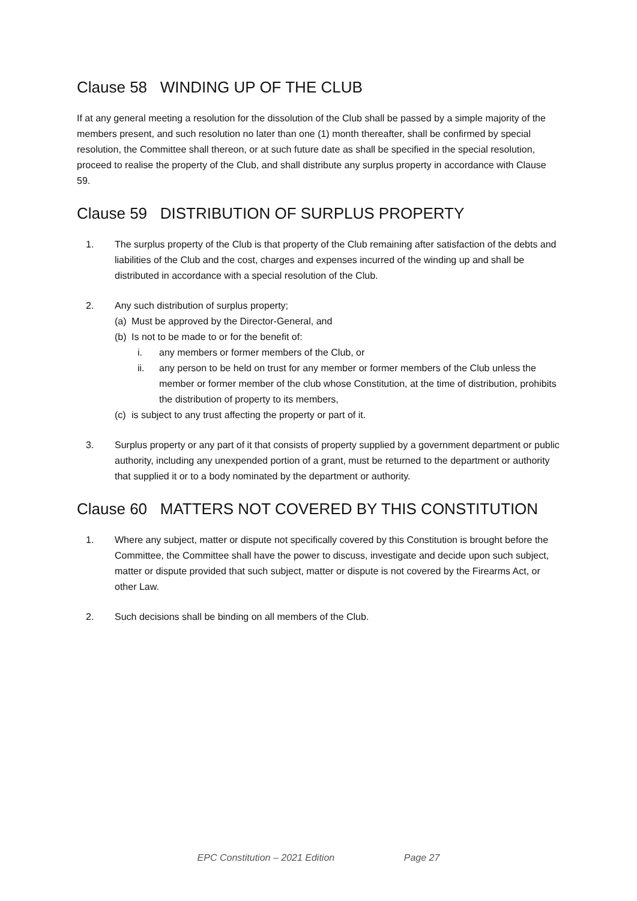Clause 58 WINDING UP OF THE CLUB
If at any general meeting a resolution for the dissolution of the Club shall be passed by a simple majority of the members present, and such resolution no later than one (1) month thereafter, shall be confirmed by special resolution, the Committee shall thereon, or at such future date as shall be specified in the special resolution, proceed to realise the property of the Club, and shall distribute any surplus property in accordance with Clause 59.
Clause 59 DISTRIBUTION OF SURPLUS PROPERTY
1. The surplus property of the Club is that property of the Club remaining after satisfaction of the debts and liabilities of the Club and the cost, charges and expenses incurred of the winding up and shall be distributed in accordance with a special resolution of the Club.
2. Any such distribution of surplus property;
(a)
Must be approved by the Director-General, and
(b)
Is not to be made to or for the benefit of:
i. any members or former members of the Club, or
ii. any person to be held on trust for any member or former members of the Club unless the member or former member of the club whose Constitution, at the time of distribution, prohibits the distribution of property to its members,
(c)
is subject to any trust affecting the property or part of it.
3. Surplus property or any part of it that consists of property supplied by a government department or public authority, including any unexpended portion of a grant, must be returned to the department or authority that supplied it or to a body nominated by the department or authority.
Clause 60 MATTERS NOT COVERED BY THIS CONSTITUTION
1. Where any subject, matter or dispute not specifically covered by this Constitution is brought before the Committee, the Committee shall have the power to discuss, investigate and decide upon such subject, matter or dispute provided that such subject, matter or dispute is not covered by the Firearms Act, or other Law.
2. Such decisions shall be binding on all members of the Club.
EPC Constitution – 2021 Edition Page 27